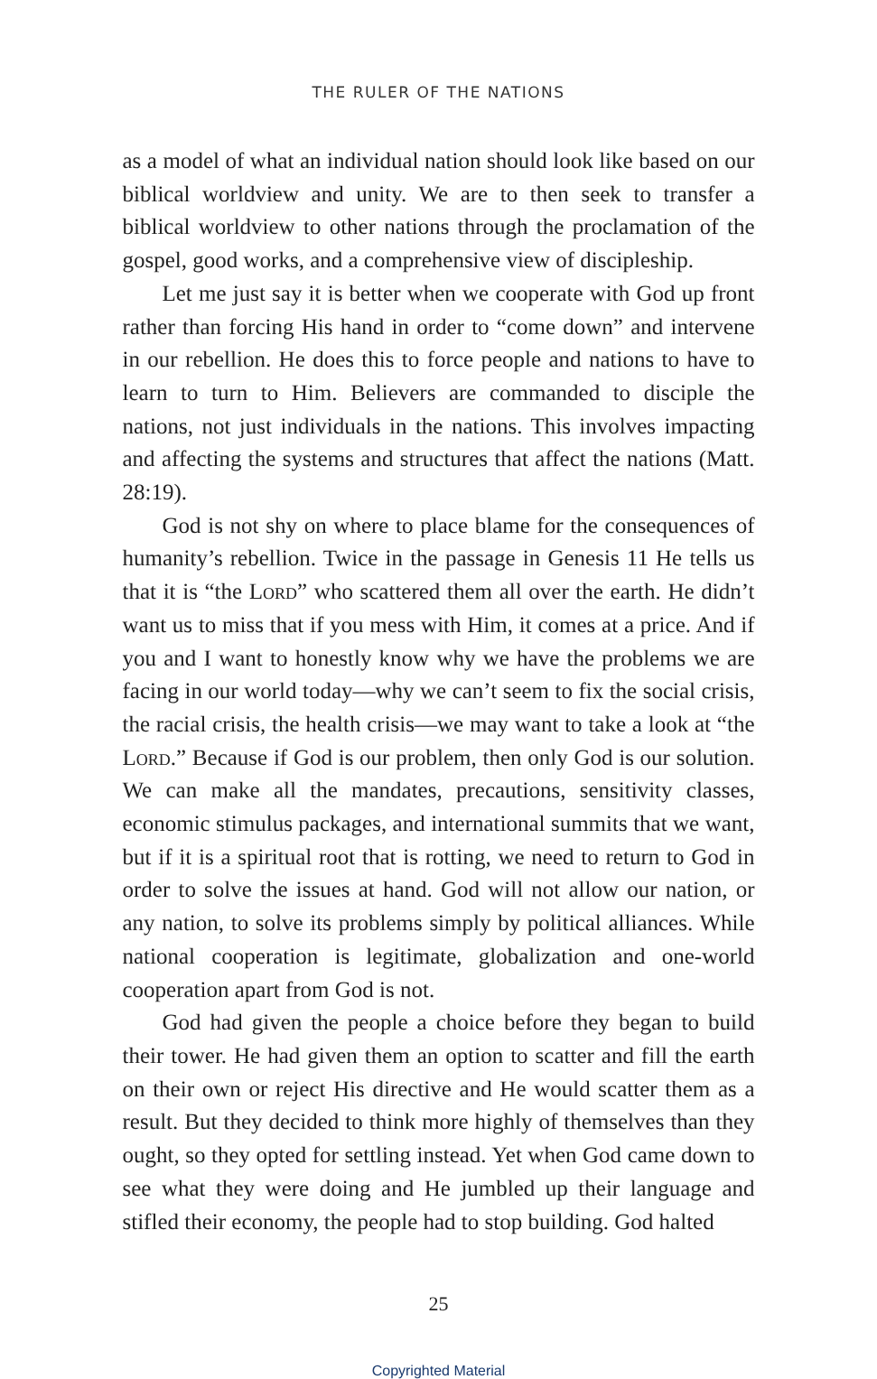THE RULER OF THE NATIONS
as a model of what an individual nation should look like based on our biblical worldview and unity. We are to then seek to transfer a biblical worldview to other nations through the proclamation of the gospel, good works, and a comprehensive view of discipleship.
Let me just say it is better when we cooperate with God up front rather than forcing His hand in order to “come down” and intervene in our rebellion. He does this to force people and nations to have to learn to turn to Him. Believers are commanded to disciple the nations, not just individuals in the nations. This involves impacting and affecting the systems and structures that affect the nations (Matt. 28:19).
God is not shy on where to place blame for the consequences of humanity’s rebellion. Twice in the passage in Genesis 11 He tells us that it is “the Lord” who scattered them all over the earth. He didn’t want us to miss that if you mess with Him, it comes at a price. And if you and I want to honestly know why we have the problems we are facing in our world today—why we can’t seem to fix the social crisis, the racial crisis, the health crisis—we may want to take a look at “the Lord.” Because if God is our problem, then only God is our solution. We can make all the mandates, precautions, sensitivity classes, economic stimulus packages, and international summits that we want, but if it is a spiritual root that is rotting, we need to return to God in order to solve the issues at hand. God will not allow our nation, or any nation, to solve its problems simply by political alliances. While national cooperation is legitimate, globalization and one-world cooperation apart from God is not.
God had given the people a choice before they began to build their tower. He had given them an option to scatter and fill the earth on their own or reject His directive and He would scatter them as a result. But they decided to think more highly of themselves than they ought, so they opted for settling instead. Yet when God came down to see what they were doing and He jumbled up their language and stifled their economy, the people had to stop building. God halted
25
Copyrighted Material